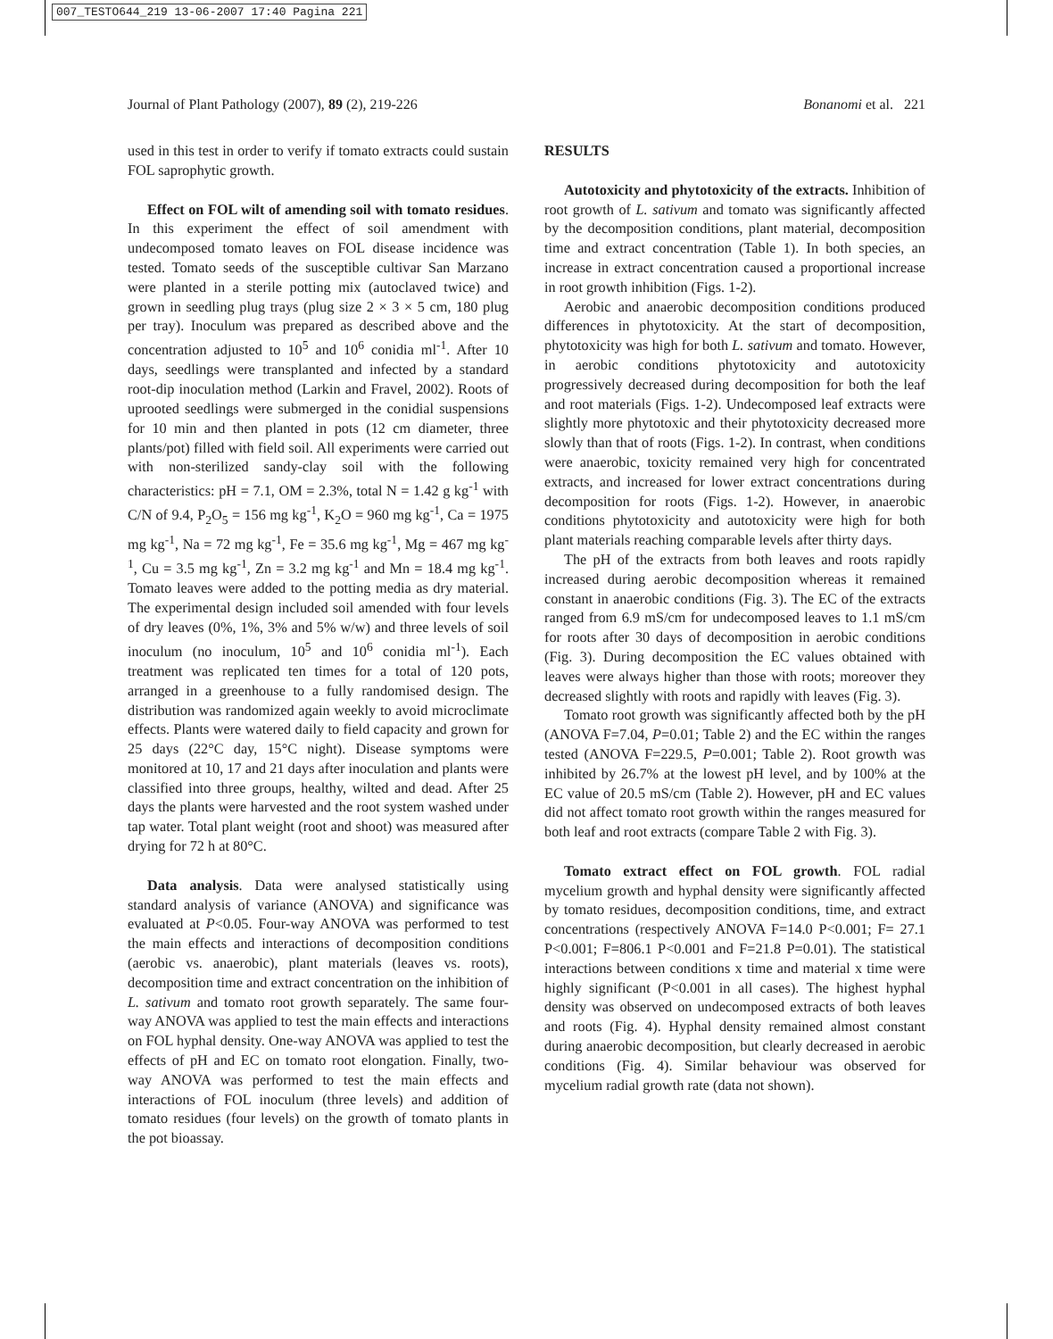007_TESTO644_219 13-06-2007 17:40 Pagina 221
Journal of Plant Pathology (2007), 89 (2), 219-226 Bonanomi et al. 221
used in this test in order to verify if tomato extracts could sustain FOL saprophytic growth.
Effect on FOL wilt of amending soil with tomato residues. In this experiment the effect of soil amendment with undecomposed tomato leaves on FOL disease incidence was tested. Tomato seeds of the susceptible cultivar San Marzano were planted in a sterile potting mix (autoclaved twice) and grown in seedling plug trays (plug size 2 × 3 × 5 cm, 180 plug per tray). Inoculum was prepared as described above and the concentration adjusted to 10<sup>5</sup> and 10<sup>6</sup> conidia ml<sup>-1</sup>. After 10 days, seedlings were transplanted and infected by a standard root-dip inoculation method (Larkin and Fravel, 2002). Roots of uprooted seedlings were submerged in the conidial suspensions for 10 min and then planted in pots (12 cm diameter, three plants/pot) filled with field soil. All experiments were carried out with non-sterilized sandy-clay soil with the following characteristics: pH = 7.1, OM = 2.3%, total N = 1.42 g kg<sup>-1</sup> with C/N of 9.4, P<sub>2</sub>O<sub>5</sub> = 156 mg kg<sup>-1</sup>, K<sub>2</sub>O = 960 mg kg<sup>-1</sup>, Ca = 1975 mg kg<sup>-1</sup>, Na = 72 mg kg<sup>-1</sup>, Fe = 35.6 mg kg<sup>-1</sup>, Mg = 467 mg kg<sup>-1</sup>, Cu = 3.5 mg kg<sup>-1</sup>, Zn = 3.2 mg kg<sup>-1</sup> and Mn = 18.4 mg kg<sup>-1</sup>. Tomato leaves were added to the potting media as dry material. The experimental design included soil amended with four levels of dry leaves (0%, 1%, 3% and 5% w/w) and three levels of soil inoculum (no inoculum, 10<sup>5</sup> and 10<sup>6</sup> conidia ml<sup>-1</sup>). Each treatment was replicated ten times for a total of 120 pots, arranged in a greenhouse to a fully randomised design. The distribution was randomized again weekly to avoid microclimate effects. Plants were watered daily to field capacity and grown for 25 days (22°C day, 15°C night). Disease symptoms were monitored at 10, 17 and 21 days after inoculation and plants were classified into three groups, healthy, wilted and dead. After 25 days the plants were harvested and the root system washed under tap water. Total plant weight (root and shoot) was measured after drying for 72 h at 80°C.
Data analysis. Data were analysed statistically using standard analysis of variance (ANOVA) and significance was evaluated at P<0.05. Four-way ANOVA was performed to test the main effects and interactions of decomposition conditions (aerobic vs. anaerobic), plant materials (leaves vs. roots), decomposition time and extract concentration on the inhibition of L. sativum and tomato root growth separately. The same four-way ANOVA was applied to test the main effects and interactions on FOL hyphal density. One-way ANOVA was applied to test the effects of pH and EC on tomato root elongation. Finally, two-way ANOVA was performed to test the main effects and interactions of FOL inoculum (three levels) and addition of tomato residues (four levels) on the growth of tomato plants in the pot bioassay.
RESULTS
Autotoxicity and phytotoxicity of the extracts. Inhibition of root growth of L. sativum and tomato was significantly affected by the decomposition conditions, plant material, decomposition time and extract concentration (Table 1). In both species, an increase in extract concentration caused a proportional increase in root growth inhibition (Figs. 1-2).
Aerobic and anaerobic decomposition conditions produced differences in phytotoxicity. At the start of decomposition, phytotoxicity was high for both L. sativum and tomato. However, in aerobic conditions phytotoxicity and autotoxicity progressively decreased during decomposition for both the leaf and root materials (Figs. 1-2). Undecomposed leaf extracts were slightly more phytotoxic and their phytotoxicity decreased more slowly than that of roots (Figs. 1-2). In contrast, when conditions were anaerobic, toxicity remained very high for concentrated extracts, and increased for lower extract concentrations during decomposition for roots (Figs. 1-2). However, in anaerobic conditions phytotoxicity and autotoxicity were high for both plant materials reaching comparable levels after thirty days.
The pH of the extracts from both leaves and roots rapidly increased during aerobic decomposition whereas it remained constant in anaerobic conditions (Fig. 3). The EC of the extracts ranged from 6.9 mS/cm for undecomposed leaves to 1.1 mS/cm for roots after 30 days of decomposition in aerobic conditions (Fig. 3). During decomposition the EC values obtained with leaves were always higher than those with roots; moreover they decreased slightly with roots and rapidly with leaves (Fig. 3).
Tomato root growth was significantly affected both by the pH (ANOVA F=7.04, P=0.01; Table 2) and the EC within the ranges tested (ANOVA F=229.5, P=0.001; Table 2). Root growth was inhibited by 26.7% at the lowest pH level, and by 100% at the EC value of 20.5 mS/cm (Table 2). However, pH and EC values did not affect tomato root growth within the ranges measured for both leaf and root extracts (compare Table 2 with Fig. 3).
Tomato extract effect on FOL growth. FOL radial mycelium growth and hyphal density were significantly affected by tomato residues, decomposition conditions, time, and extract concentrations (respectively ANOVA F=14.0 P<0.001; F= 27.1 P<0.001; F=806.1 P<0.001 and F=21.8 P=0.01). The statistical interactions between conditions x time and material x time were highly significant (P<0.001 in all cases). The highest hyphal density was observed on undecomposed extracts of both leaves and roots (Fig. 4). Hyphal density remained almost constant during anaerobic decomposition, but clearly decreased in aerobic conditions (Fig. 4). Similar behaviour was observed for mycelium radial growth rate (data not shown).